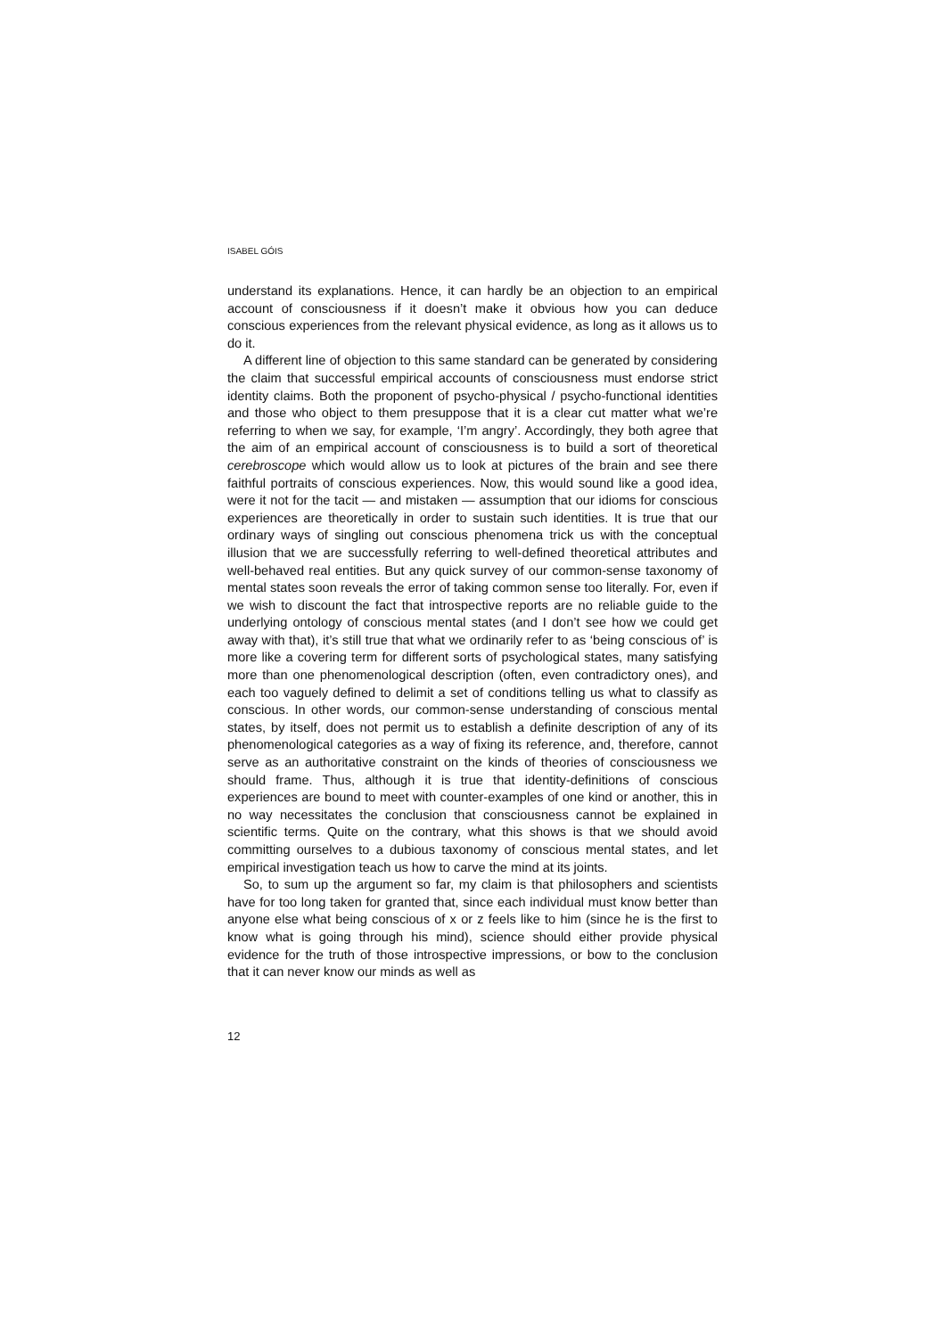ISABEL GÓIS
understand its explanations. Hence, it can hardly be an objection to an empirical account of consciousness if it doesn’t make it obvious how you can deduce conscious experiences from the relevant physical evidence, as long as it allows us to do it.
A different line of objection to this same standard can be generated by considering the claim that successful empirical accounts of consciousness must endorse strict identity claims. Both the proponent of psycho-physical / psycho-functional identities and those who object to them presuppose that it is a clear cut matter what we’re referring to when we say, for example, ‘I’m angry’. Accordingly, they both agree that the aim of an empirical account of consciousness is to build a sort of theoretical cerebroscope which would allow us to look at pictures of the brain and see there faithful portraits of conscious experiences. Now, this would sound like a good idea, were it not for the tacit — and mistaken — assumption that our idioms for conscious experiences are theoretically in order to sustain such identities. It is true that our ordinary ways of singling out conscious phenomena trick us with the conceptual illusion that we are successfully referring to well-defined theoretical attributes and well-behaved real entities. But any quick survey of our common-sense taxonomy of mental states soon reveals the error of taking common sense too literally. For, even if we wish to discount the fact that introspective reports are no reliable guide to the underlying ontology of conscious mental states (and I don’t see how we could get away with that), it’s still true that what we ordinarily refer to as ‘being conscious of’ is more like a covering term for different sorts of psychological states, many satisfying more than one phenomenological description (often, even contradictory ones), and each too vaguely defined to delimit a set of conditions telling us what to classify as conscious. In other words, our common-sense understanding of conscious mental states, by itself, does not permit us to establish a definite description of any of its phenomenological categories as a way of fixing its reference, and, therefore, cannot serve as an authoritative constraint on the kinds of theories of consciousness we should frame. Thus, although it is true that identity-definitions of conscious experiences are bound to meet with counter-examples of one kind or another, this in no way necessitates the conclusion that consciousness cannot be explained in scientific terms. Quite on the contrary, what this shows is that we should avoid committing ourselves to a dubious taxonomy of conscious mental states, and let empirical investigation teach us how to carve the mind at its joints.
So, to sum up the argument so far, my claim is that philosophers and scientists have for too long taken for granted that, since each individual must know better than anyone else what being conscious of x or z feels like to him (since he is the first to know what is going through his mind), science should either provide physical evidence for the truth of those introspective impressions, or bow to the conclusion that it can never know our minds as well as
12